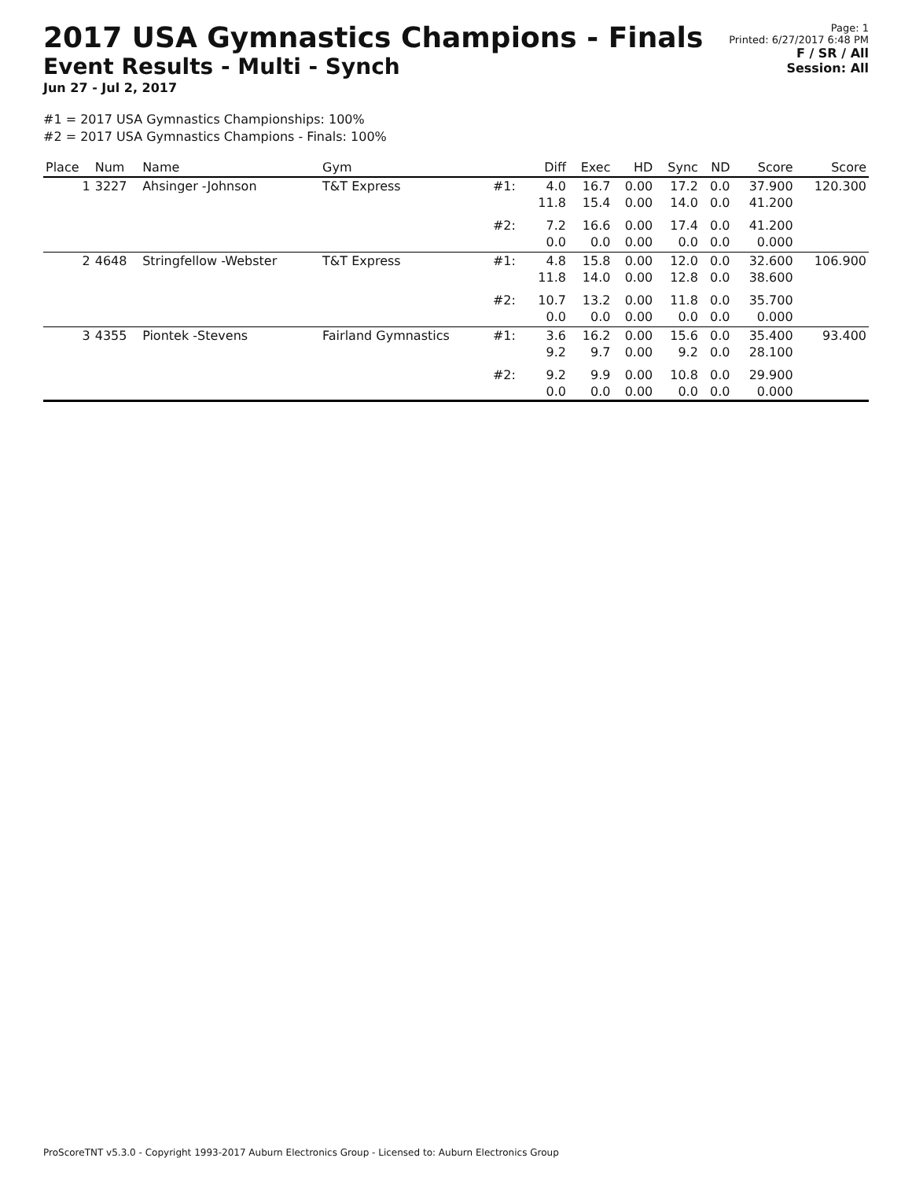2017 USA Gymnastics Champions - Finals
Event Results - Multi - Synch
Jun 27 - Jul 2, 2017
Page: 1
Printed: 6/27/2017 6:48 PM
F / SR / All
Session: All
#1 = 2017 USA Gymnastics Championships: 100%
#2 = 2017 USA Gymnastics Champions - Finals: 100%
| Place | Num | Name | Gym | | Diff | Exec | HD | Sync | ND | Score | Score |
| --- | --- | --- | --- | --- | --- | --- | --- | --- | --- | --- | --- |
| 1 | 3227 | Ahsinger -Johnson | T&T Express | #1: | 4.0 11.8 | 16.7 15.4 | 0.00 0.00 | 17.2 14.0 | 0.0 0.0 | 37.900 41.200 | 120.300 |
| | | | | #2: | 7.2 0.0 | 16.6 0.0 | 0.00 0.00 | 17.4 0.0 | 0.0 0.0 | 41.200 0.000 | |
| 2 | 4648 | Stringfellow -Webster | T&T Express | #1: | 4.8 11.8 | 15.8 14.0 | 0.00 0.00 | 12.0 12.8 | 0.0 0.0 | 32.600 38.600 | 106.900 |
| | | | | #2: | 10.7 0.0 | 13.2 0.0 | 0.00 0.00 | 11.8 0.0 | 0.0 0.0 | 35.700 0.000 | |
| 3 | 4355 | Piontek -Stevens | Fairland Gymnastics | #1: | 3.6 9.2 | 16.2 9.7 | 0.00 0.00 | 15.6 9.2 | 0.0 0.0 | 35.400 28.100 | 93.400 |
| | | | | #2: | 9.2 0.0 | 9.9 0.0 | 0.00 0.00 | 10.8 0.0 | 0.0 0.0 | 29.900 0.000 | |
ProScoreTNT v5.3.0 - Copyright 1993-2017 Auburn Electronics Group - Licensed to: Auburn Electronics Group